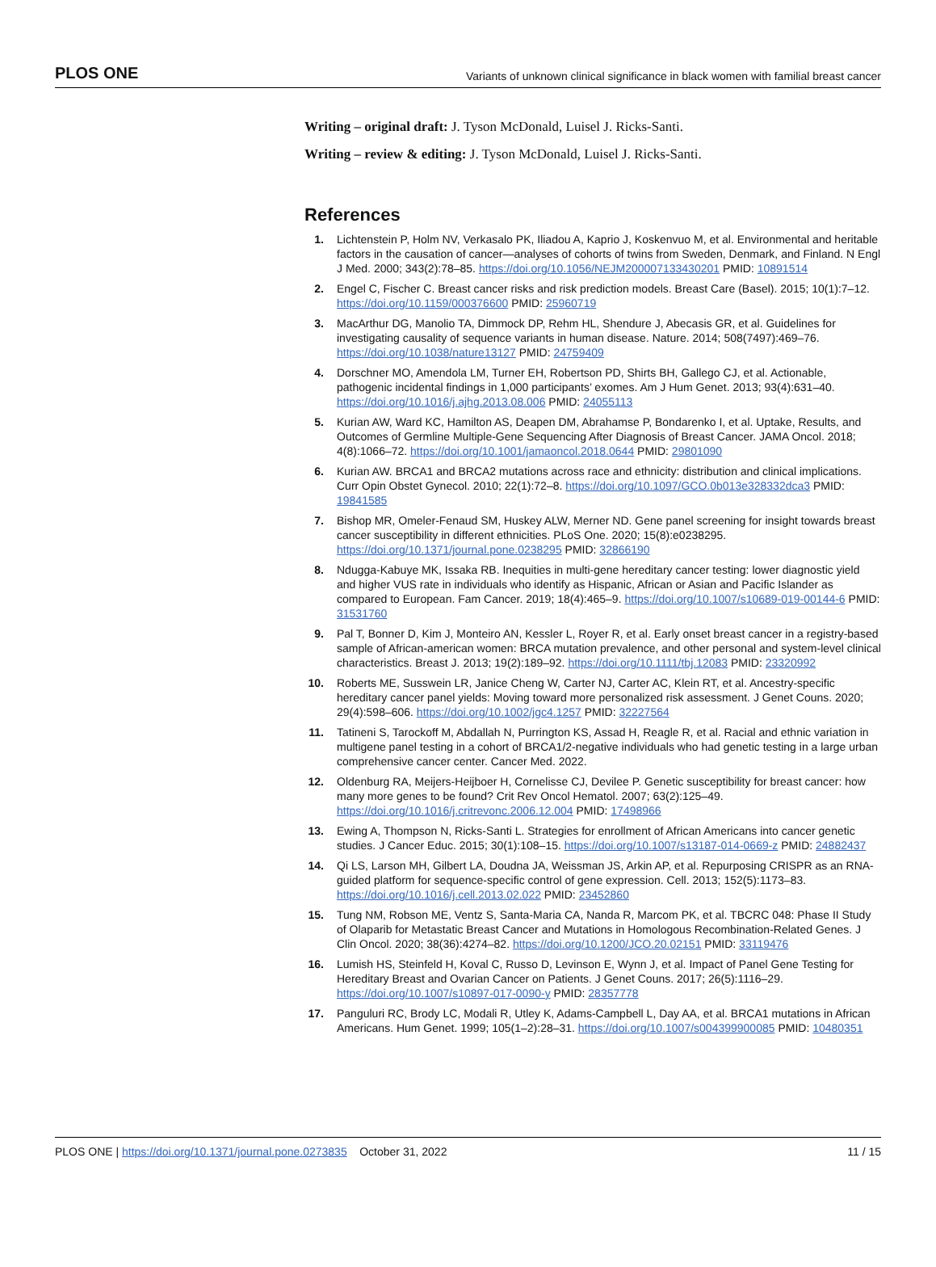PLOS ONE Variants of unknown clinical significance in black women with familial breast cancer
Writing – original draft: J. Tyson McDonald, Luisel J. Ricks-Santi.
Writing – review & editing: J. Tyson McDonald, Luisel J. Ricks-Santi.
References
1. Lichtenstein P, Holm NV, Verkasalo PK, Iliadou A, Kaprio J, Koskenvuo M, et al. Environmental and heritable factors in the causation of cancer—analyses of cohorts of twins from Sweden, Denmark, and Finland. N Engl J Med. 2000; 343(2):78–85. https://doi.org/10.1056/NEJM200007133430201 PMID: 10891514
2. Engel C, Fischer C. Breast cancer risks and risk prediction models. Breast Care (Basel). 2015; 10(1):7–12. https://doi.org/10.1159/000376600 PMID: 25960719
3. MacArthur DG, Manolio TA, Dimmock DP, Rehm HL, Shendure J, Abecasis GR, et al. Guidelines for investigating causality of sequence variants in human disease. Nature. 2014; 508(7497):469–76. https://doi.org/10.1038/nature13127 PMID: 24759409
4. Dorschner MO, Amendola LM, Turner EH, Robertson PD, Shirts BH, Gallego CJ, et al. Actionable, pathogenic incidental findings in 1,000 participants’ exomes. Am J Hum Genet. 2013; 93(4):631–40. https://doi.org/10.1016/j.ajhg.2013.08.006 PMID: 24055113
5. Kurian AW, Ward KC, Hamilton AS, Deapen DM, Abrahamse P, Bondarenko I, et al. Uptake, Results, and Outcomes of Germline Multiple-Gene Sequencing After Diagnosis of Breast Cancer. JAMA Oncol. 2018; 4(8):1066–72. https://doi.org/10.1001/jamaoncol.2018.0644 PMID: 29801090
6. Kurian AW. BRCA1 and BRCA2 mutations across race and ethnicity: distribution and clinical implications. Curr Opin Obstet Gynecol. 2010; 22(1):72–8. https://doi.org/10.1097/GCO.0b013e328332dca3 PMID: 19841585
7. Bishop MR, Omeler-Fenaud SM, Huskey ALW, Merner ND. Gene panel screening for insight towards breast cancer susceptibility in different ethnicities. PLoS One. 2020; 15(8):e0238295. https://doi.org/10.1371/journal.pone.0238295 PMID: 32866190
8. Ndugga-Kabuye MK, Issaka RB. Inequities in multi-gene hereditary cancer testing: lower diagnostic yield and higher VUS rate in individuals who identify as Hispanic, African or Asian and Pacific Islander as compared to European. Fam Cancer. 2019; 18(4):465–9. https://doi.org/10.1007/s10689-019-00144-6 PMID: 31531760
9. Pal T, Bonner D, Kim J, Monteiro AN, Kessler L, Royer R, et al. Early onset breast cancer in a registry-based sample of African-american women: BRCA mutation prevalence, and other personal and system-level clinical characteristics. Breast J. 2013; 19(2):189–92. https://doi.org/10.1111/tbj.12083 PMID: 23320992
10. Roberts ME, Susswein LR, Janice Cheng W, Carter NJ, Carter AC, Klein RT, et al. Ancestry-specific hereditary cancer panel yields: Moving toward more personalized risk assessment. J Genet Couns. 2020; 29(4):598–606. https://doi.org/10.1002/jgc4.1257 PMID: 32227564
11. Tatineni S, Tarockoff M, Abdallah N, Purrington KS, Assad H, Reagle R, et al. Racial and ethnic variation in multigene panel testing in a cohort of BRCA1/2-negative individuals who had genetic testing in a large urban comprehensive cancer center. Cancer Med. 2022.
12. Oldenburg RA, Meijers-Heijboer H, Cornelisse CJ, Devilee P. Genetic susceptibility for breast cancer: how many more genes to be found? Crit Rev Oncol Hematol. 2007; 63(2):125–49. https://doi.org/10.1016/j.critrevonc.2006.12.004 PMID: 17498966
13. Ewing A, Thompson N, Ricks-Santi L. Strategies for enrollment of African Americans into cancer genetic studies. J Cancer Educ. 2015; 30(1):108–15. https://doi.org/10.1007/s13187-014-0669-z PMID: 24882437
14. Qi LS, Larson MH, Gilbert LA, Doudna JA, Weissman JS, Arkin AP, et al. Repurposing CRISPR as an RNA-guided platform for sequence-specific control of gene expression. Cell. 2013; 152(5):1173–83. https://doi.org/10.1016/j.cell.2013.02.022 PMID: 23452860
15. Tung NM, Robson ME, Ventz S, Santa-Maria CA, Nanda R, Marcom PK, et al. TBCRC 048: Phase II Study of Olaparib for Metastatic Breast Cancer and Mutations in Homologous Recombination-Related Genes. J Clin Oncol. 2020; 38(36):4274–82. https://doi.org/10.1200/JCO.20.02151 PMID: 33119476
16. Lumish HS, Steinfeld H, Koval C, Russo D, Levinson E, Wynn J, et al. Impact of Panel Gene Testing for Hereditary Breast and Ovarian Cancer on Patients. J Genet Couns. 2017; 26(5):1116–29. https://doi.org/10.1007/s10897-017-0090-y PMID: 28357778
17. Panguluri RC, Brody LC, Modali R, Utley K, Adams-Campbell L, Day AA, et al. BRCA1 mutations in African Americans. Hum Genet. 1999; 105(1–2):28–31. https://doi.org/10.1007/s004399900085 PMID: 10480351
PLOS ONE | https://doi.org/10.1371/journal.pone.0273835 October 31, 2022 11 / 15